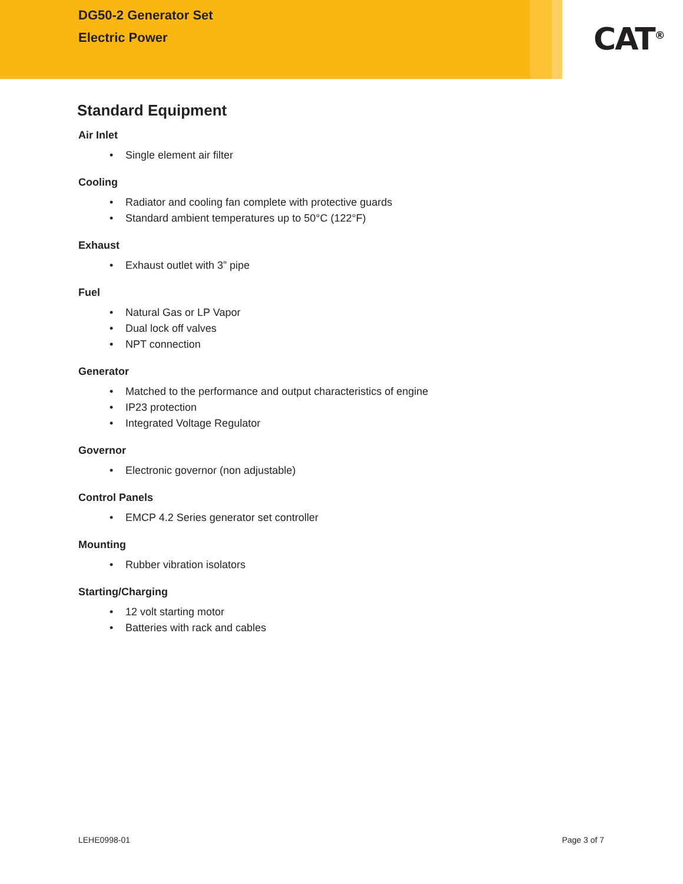DG50-2 Generator Set
Electric Power
CAT<sup>®</sup>
Standard Equipment
Air Inlet
• Single element air filter
Cooling
• Radiator and cooling fan complete with protective guards
• Standard ambient temperatures up to 50°C (122°F)
Exhaust
• Exhaust outlet with 3” pipe
Fuel
• Natural Gas or LP Vapor
• Dual lock off valves
• NPT connection
Generator
• Matched to the performance and output characteristics of engine
• IP23 protection
• Integrated Voltage Regulator
Governor
• Electronic governor (non adjustable)
Control Panels
• EMCP 4.2 Series generator set controller
Mounting
• Rubber vibration isolators
Starting/Charging
• 12 volt starting motor
• Batteries with rack and cables
LEHE0998-01 Page 3 of 7